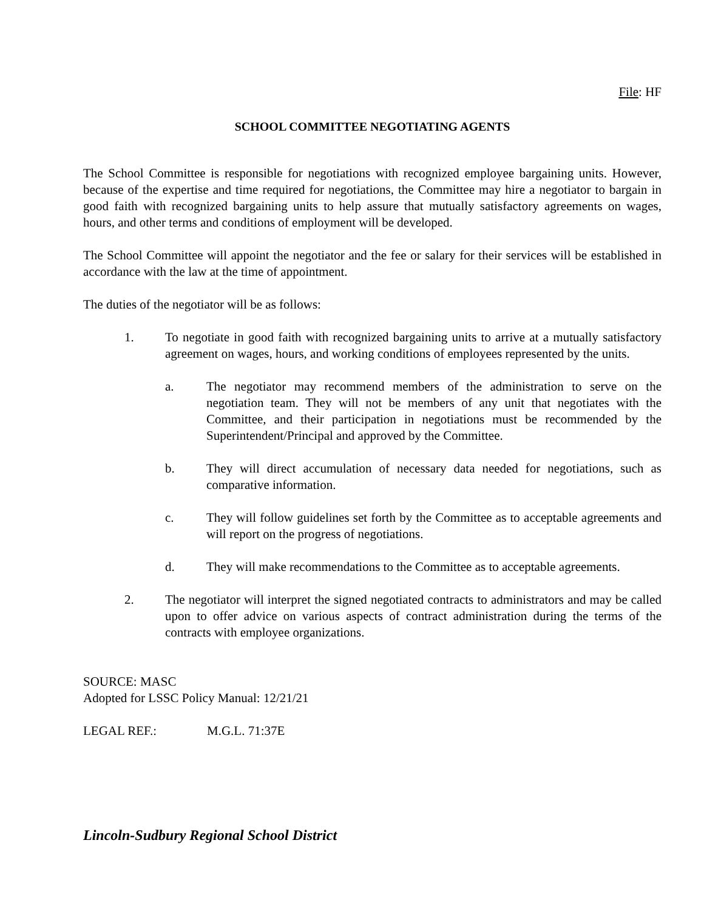File: HF
SCHOOL COMMITTEE NEGOTIATING AGENTS
The School Committee is responsible for negotiations with recognized employee bargaining units. However, because of the expertise and time required for negotiations, the Committee may hire a negotiator to bargain in good faith with recognized bargaining units to help assure that mutually satisfactory agreements on wages, hours, and other terms and conditions of employment will be developed.
The School Committee will appoint the negotiator and the fee or salary for their services will be established in accordance with the law at the time of appointment.
The duties of the negotiator will be as follows:
1. To negotiate in good faith with recognized bargaining units to arrive at a mutually satisfactory agreement on wages, hours, and working conditions of employees represented by the units.
a. The negotiator may recommend members of the administration to serve on the negotiation team. They will not be members of any unit that negotiates with the Committee, and their participation in negotiations must be recommended by the Superintendent/Principal and approved by the Committee.
b. They will direct accumulation of necessary data needed for negotiations, such as comparative information.
c. They will follow guidelines set forth by the Committee as to acceptable agreements and will report on the progress of negotiations.
d. They will make recommendations to the Committee as to acceptable agreements.
2. The negotiator will interpret the signed negotiated contracts to administrators and may be called upon to offer advice on various aspects of contract administration during the terms of the contracts with employee organizations.
SOURCE: MASC
Adopted for LSSC Policy Manual: 12/21/21
LEGAL REF.: M.G.L. 71:37E
Lincoln-Sudbury Regional School District